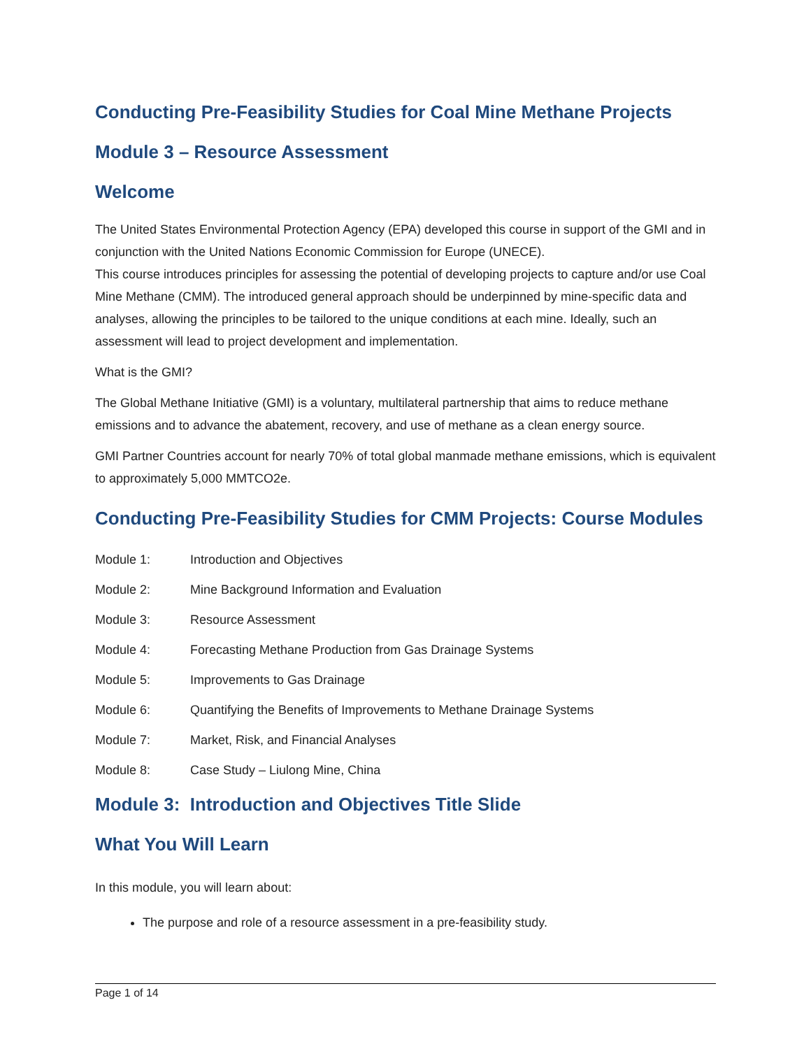Conducting Pre-Feasibility Studies for Coal Mine Methane Projects
Module 3 – Resource Assessment
Welcome
The United States Environmental Protection Agency (EPA) developed this course in support of the GMI and in conjunction with the United Nations Economic Commission for Europe (UNECE).
This course introduces principles for assessing the potential of developing projects to capture and/or use Coal Mine Methane (CMM). The introduced general approach should be underpinned by mine-specific data and analyses, allowing the principles to be tailored to the unique conditions at each mine. Ideally, such an assessment will lead to project development and implementation.
What is the GMI?
The Global Methane Initiative (GMI) is a voluntary, multilateral partnership that aims to reduce methane emissions and to advance the abatement, recovery, and use of methane as a clean energy source.
GMI Partner Countries account for nearly 70% of total global manmade methane emissions, which is equivalent to approximately 5,000 MMTCO2e.
Conducting Pre-Feasibility Studies for CMM Projects: Course Modules
Module 1: Introduction and Objectives
Module 2: Mine Background Information and Evaluation
Module 3: Resource Assessment
Module 4: Forecasting Methane Production from Gas Drainage Systems
Module 5: Improvements to Gas Drainage
Module 6: Quantifying the Benefits of Improvements to Methane Drainage Systems
Module 7: Market, Risk, and Financial Analyses
Module 8: Case Study – Liulong Mine, China
Module 3: Introduction and Objectives Title Slide
What You Will Learn
In this module, you will learn about:
The purpose and role of a resource assessment in a pre-feasibility study.
Page 1 of 14